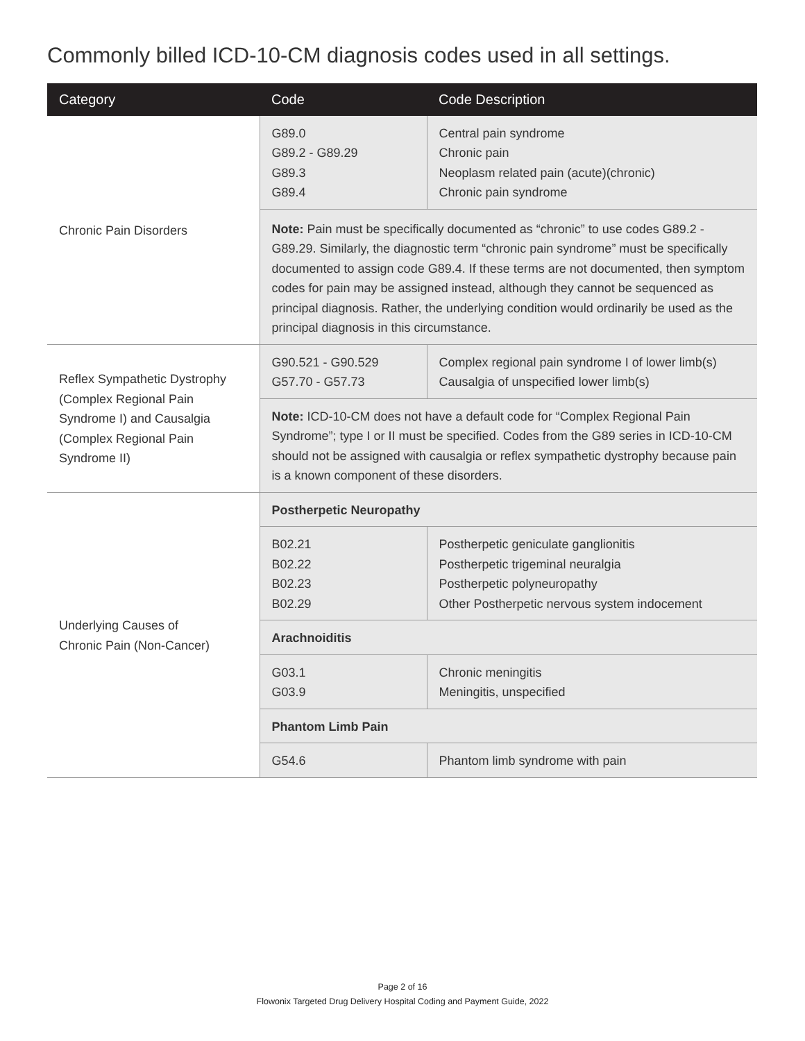Commonly billed ICD-10-CM diagnosis codes used in all settings.
| Category | Code | Code Description |
| --- | --- | --- |
| Chronic Pain Disorders | G89.0 G89.2 - G89.29 G89.3 G89.4 | Central pain syndrome Chronic pain Neoplasm related pain (acute)(chronic) Chronic pain syndrome |
| | Note: Pain must be specifically documented as “chronic” to use codes G89.2 - G89.29. Similarly, the diagnostic term “chronic pain syndrome” must be specifically documented to assign code G89.4. If these terms are not documented, then symptom codes for pain may be assigned instead, although they cannot be sequenced as principal diagnosis. Rather, the underlying condition would ordinarily be used as the principal diagnosis in this circumstance. | |
| Reflex Sympathetic Dystrophy (Complex Regional Pain Syndrome I) and Causalgia (Complex Regional Pain Syndrome II) | G90.521 - G90.529 G57.70 - G57.73 | Complex regional pain syndrome I of lower limb(s) Causalgia of unspecified lower limb(s) |
| | Note: ICD-10-CM does not have a default code for “Complex Regional Pain Syndrome”; type I or II must be specified. Codes from the G89 series in ICD-10-CM should not be assigned with causalgia or reflex sympathetic dystrophy because pain is a known component of these disorders. | |
| Underlying Causes of Chronic Pain (Non-Cancer) | Postherpetic Neuropathy | |
| | B02.21 B02.22 B02.23 B02.29 | Postherpetic geniculate ganglionitis Postherpetic trigeminal neuralgia Postherpetic polyneuropathy Other Postherpetic nervous system indocement |
| | Arachnoiditis | |
| | G03.1 G03.9 | Chronic meningitis Meningitis, unspecified |
| | Phantom Limb Pain | |
| | G54.6 | Phantom limb syndrome with pain |
Page 2 of 16
Flowonix Targeted Drug Delivery Hospital Coding and Payment Guide, 2022